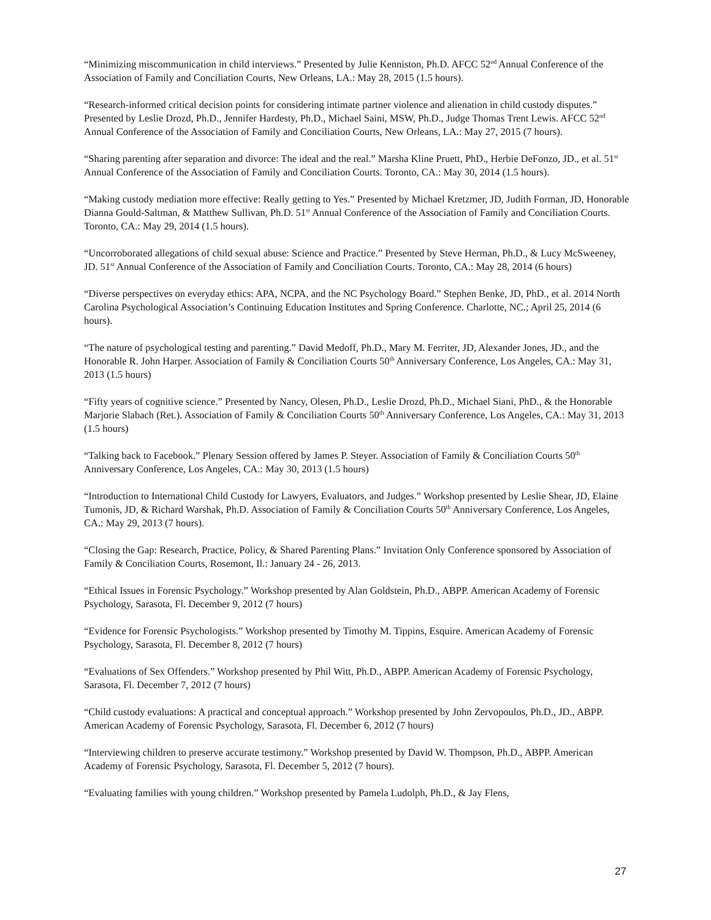“Minimizing miscommunication in child interviews.” Presented by Julie Kenniston, Ph.D. AFCC 52<sup>nd</sup> Annual Conference of the Association of Family and Conciliation Courts, New Orleans, LA.: May 28, 2015 (1.5 hours).
“Research-informed critical decision points for considering intimate partner violence and alienation in child custody disputes.” Presented by Leslie Drozd, Ph.D., Jennifer Hardesty, Ph.D., Michael Saini, MSW, Ph.D., Judge Thomas Trent Lewis. AFCC 52<sup>nd</sup> Annual Conference of the Association of Family and Conciliation Courts, New Orleans, LA.: May 27, 2015 (7 hours).
“Sharing parenting after separation and divorce: The ideal and the real.” Marsha Kline Pruett, PhD., Herbie DeFonzo, JD., et al. 51<sup>st</sup> Annual Conference of the Association of Family and Conciliation Courts. Toronto, CA.: May 30, 2014 (1.5 hours).
“Making custody mediation more effective: Really getting to Yes.” Presented by Michael Kretzmer, JD, Judith Forman, JD, Honorable Dianna Gould-Saltman, & Matthew Sullivan, Ph.D. 51<sup>st</sup> Annual Conference of the Association of Family and Conciliation Courts. Toronto, CA.: May 29, 2014 (1.5 hours).
“Uncorroborated allegations of child sexual abuse: Science and Practice.” Presented by Steve Herman, Ph.D., & Lucy McSweeney, JD. 51<sup>st</sup> Annual Conference of the Association of Family and Conciliation Courts. Toronto, CA.: May 28, 2014 (6 hours)
“Diverse perspectives on everyday ethics: APA, NCPA, and the NC Psychology Board.” Stephen Benke, JD, PhD., et al. 2014 North Carolina Psychological Association’s Continuing Education Institutes and Spring Conference. Charlotte, NC.; April 25, 2014 (6 hours).
“The nature of psychological testing and parenting.” David Medoff, Ph.D., Mary M. Ferriter, JD, Alexander Jones, JD., and the Honorable R. John Harper. Association of Family & Conciliation Courts 50<sup>th</sup> Anniversary Conference, Los Angeles, CA.: May 31, 2013 (1.5 hours)
“Fifty years of cognitive science.” Presented by Nancy, Olesen, Ph.D., Leslie Drozd, Ph.D., Michael Siani, PhD., & the Honorable Marjorie Slabach (Ret.). Association of Family & Conciliation Courts 50<sup>th</sup> Anniversary Conference, Los Angeles, CA.: May 31, 2013 (1.5 hours)
“Talking back to Facebook.” Plenary Session offered by James P. Steyer. Association of Family & Conciliation Courts 50<sup>th</sup> Anniversary Conference, Los Angeles, CA.: May 30, 2013 (1.5 hours)
“Introduction to International Child Custody for Lawyers, Evaluators, and Judges.” Workshop presented by Leslie Shear, JD, Elaine Tumonis, JD, & Richard Warshak, Ph.D. Association of Family & Conciliation Courts 50<sup>th</sup> Anniversary Conference, Los Angeles, CA.: May 29, 2013 (7 hours).
“Closing the Gap: Research, Practice, Policy, & Shared Parenting Plans.” Invitation Only Conference sponsored by Association of Family & Conciliation Courts, Rosemont, Il.: January 24 - 26, 2013.
“Ethical Issues in Forensic Psychology.” Workshop presented by Alan Goldstein, Ph.D., ABPP. American Academy of Forensic Psychology, Sarasota, Fl. December 9, 2012 (7 hours)
“Evidence for Forensic Psychologists.” Workshop presented by Timothy M. Tippins, Esquire. American Academy of Forensic Psychology, Sarasota, Fl. December 8, 2012 (7 hours)
“Evaluations of Sex Offenders.” Workshop presented by Phil Witt, Ph.D., ABPP. American Academy of Forensic Psychology, Sarasota, Fl. December 7, 2012 (7 hours)
“Child custody evaluations: A practical and conceptual approach.” Workshop presented by John Zervopoulos, Ph.D., JD., ABPP. American Academy of Forensic Psychology, Sarasota, Fl. December 6, 2012 (7 hours)
“Interviewing children to preserve accurate testimony.” Workshop presented by David W. Thompson, Ph.D., ABPP. American Academy of Forensic Psychology, Sarasota, Fl. December 5, 2012 (7 hours).
“Evaluating families with young children.” Workshop presented by Pamela Ludolph, Ph.D., & Jay Flens,
27